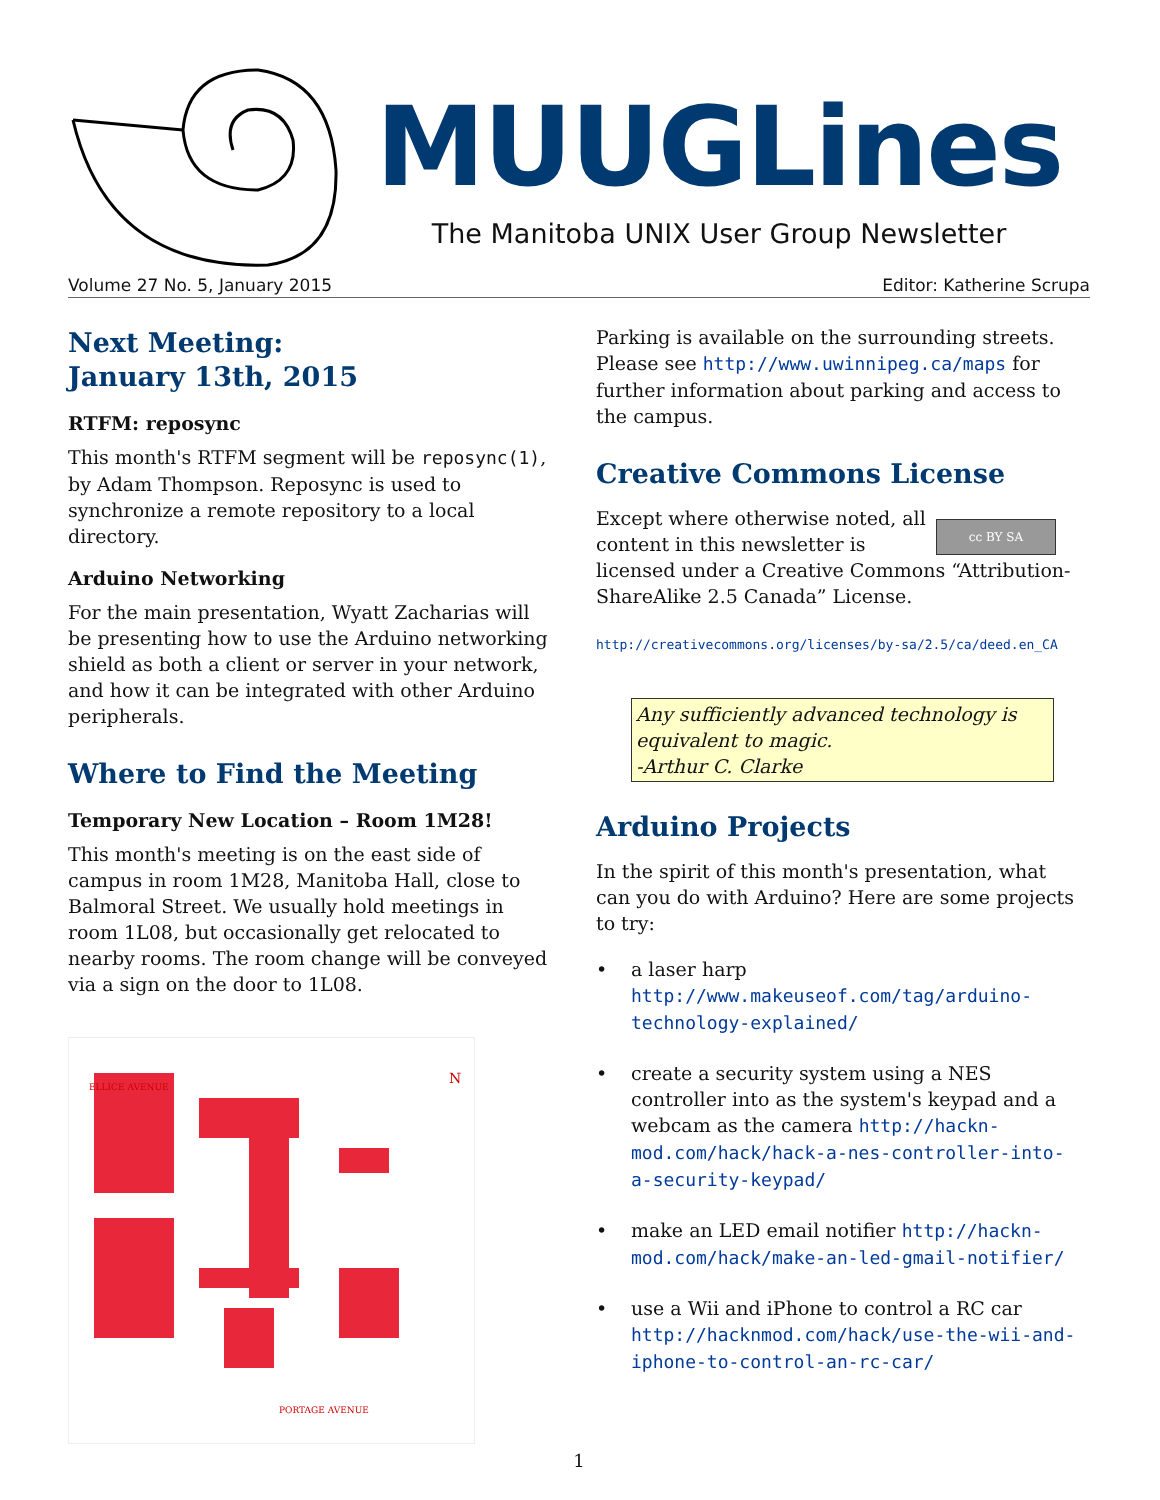MUUGLines
The Manitoba UNIX User Group Newsletter
Volume 27 No. 5, January 2015 Editor: Katherine Scrupa
Next Meeting:
January 13th, 2015
RTFM: reposync
This month's RTFM segment will be reposync(1), by Adam Thompson. Reposync is used to synchronize a remote repository to a local directory.
Arduino Networking
For the main presentation, Wyatt Zacharias will be presenting how to use the Arduino networking shield as both a client or server in your network, and how it can be integrated with other Arduino peripherals.
Where to Find the Meeting
Temporary New Location – Room 1M28!
This month's meeting is on the east side of campus in room 1M28, Manitoba Hall, close to Balmoral Street. We usually hold meetings in room 1L08, but occasionally get relocated to nearby rooms. The room change will be conveyed via a sign on the door to 1L08.
ELLICE AVENUE
N
PORTAGE AVENUE
Parking is available on the surrounding streets. Please see http://www.uwinnipeg.ca/maps for further information about parking and access to the campus.
Creative Commons License
cc BY SA
Except where otherwise noted, all content in this newsletter is licensed under a Creative Commons “Attribution-ShareAlike 2.5 Canada” License.
http://creativecommons.org/licenses/by-sa/2.5/ca/deed.en_CA
Any sufficiently advanced technology is equivalent to magic.
-Arthur C. Clarke
Arduino Projects
In the spirit of this month's presentation, what can you do with Arduino? Here are some projects to try:
• a laser harp http://www.makeuseof.com/tag/arduino-technology-explained/
• create a security system using a NES controller into as the system's keypad and a webcam as the camera http://hackn-mod.com/hack/hack-a-nes-controller-into-a-security-keypad/
• make an LED email notifier http://hackn-mod.com/hack/make-an-led-gmail-notifier/
• use a Wii and iPhone to control a RC car http://hacknmod.com/hack/use-the-wii-and-iphone-to-control-an-rc-car/
1